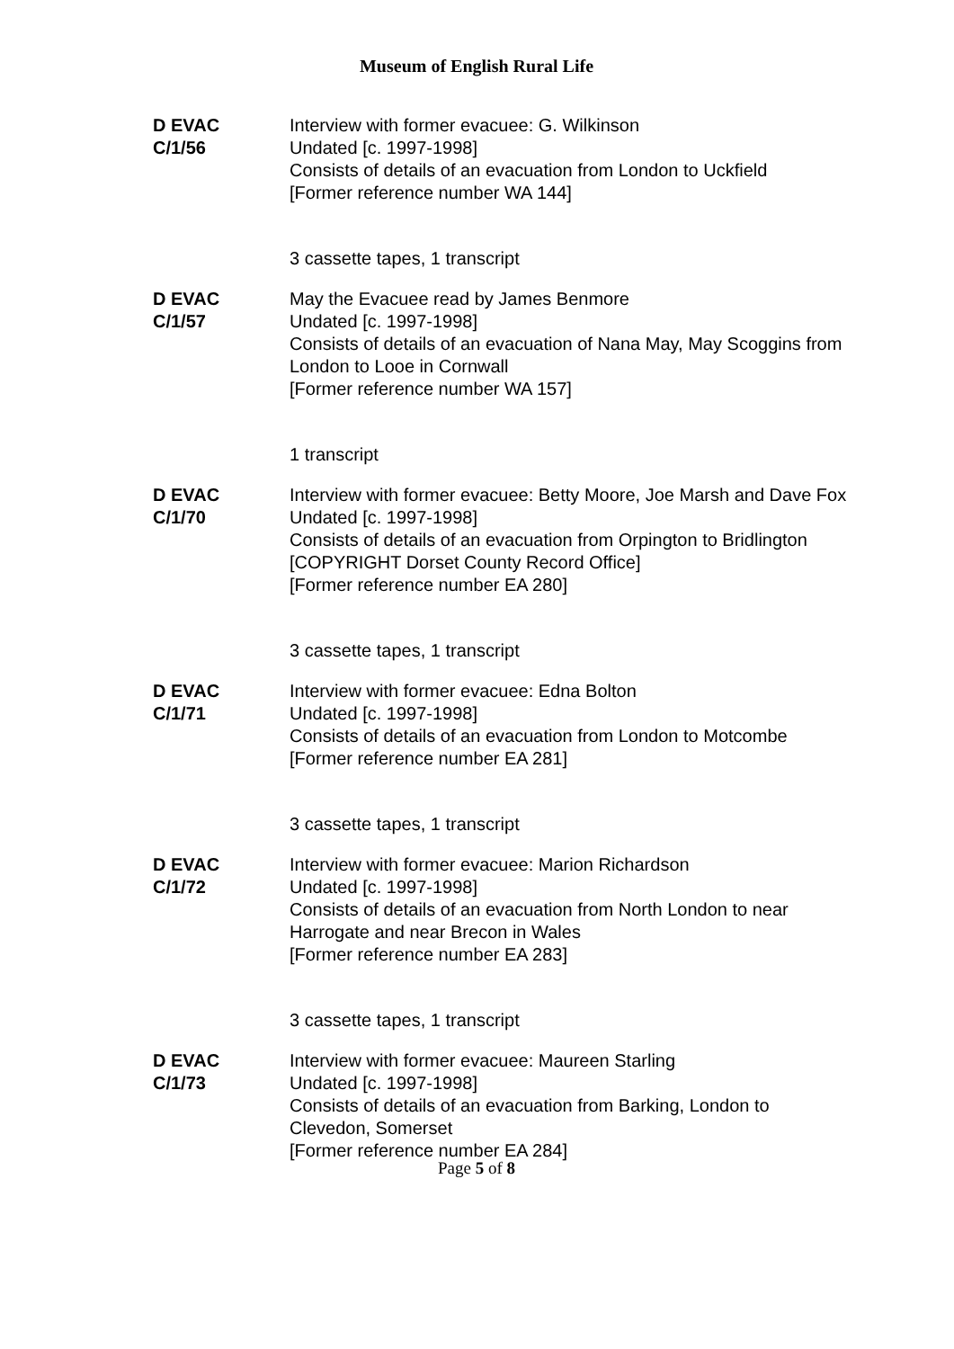Museum of English Rural Life
D EVAC
C/1/56
Interview with former evacuee: G. Wilkinson
Undated [c. 1997-1998]
Consists of details of an evacuation from London to Uckfield
[Former reference number WA 144]
3 cassette tapes, 1 transcript
D EVAC
C/1/57
May the Evacuee read by James Benmore
Undated [c. 1997-1998]
Consists of details of an evacuation of Nana May, May Scoggins from London to Looe in Cornwall
[Former reference number WA 157]
1 transcript
D EVAC
C/1/70
Interview with former evacuee: Betty Moore, Joe Marsh and Dave Fox
Undated [c. 1997-1998]
Consists of details of an evacuation from Orpington to Bridlington
[COPYRIGHT Dorset County Record Office]
[Former reference number EA 280]
3 cassette tapes, 1 transcript
D EVAC
C/1/71
Interview with former evacuee: Edna Bolton
Undated [c. 1997-1998]
Consists of details of an evacuation from London to Motcombe
[Former reference number EA 281]
3 cassette tapes, 1 transcript
D EVAC
C/1/72
Interview with former evacuee: Marion Richardson
Undated [c. 1997-1998]
Consists of details of an evacuation from North London to near Harrogate and near Brecon in Wales
[Former reference number EA 283]
3 cassette tapes, 1 transcript
D EVAC
C/1/73
Interview with former evacuee: Maureen Starling
Undated [c. 1997-1998]
Consists of details of an evacuation from Barking, London to Clevedon, Somerset
[Former reference number EA 284]
Page 5 of 8